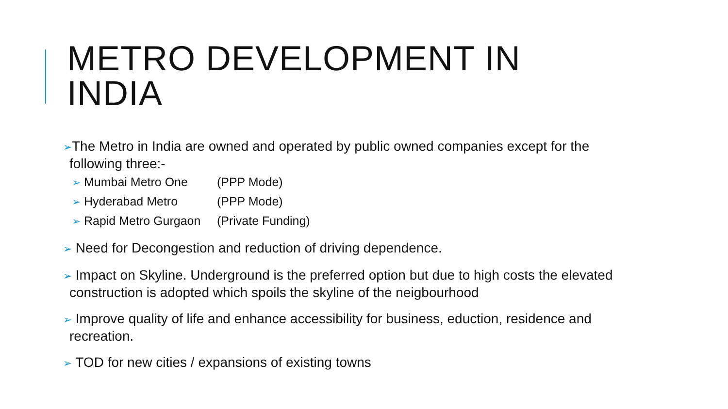METRO DEVELOPMENT IN
INDIA
➢The Metro in India are owned and operated by public owned companies except for the following three:-
➢ Mumbai Metro One (PPP Mode)
➢ Hyderabad Metro (PPP Mode)
➢ Rapid Metro Gurgaon (Private Funding)
➢ Need for Decongestion and reduction of driving dependence.
➢ Impact on Skyline. Underground is the preferred option but due to high costs the elevated construction is adopted which spoils the skyline of the neigbourhood
➢ Improve quality of life and enhance accessibility for business, eduction, residence and recreation.
➢ TOD for new cities / expansions of existing towns